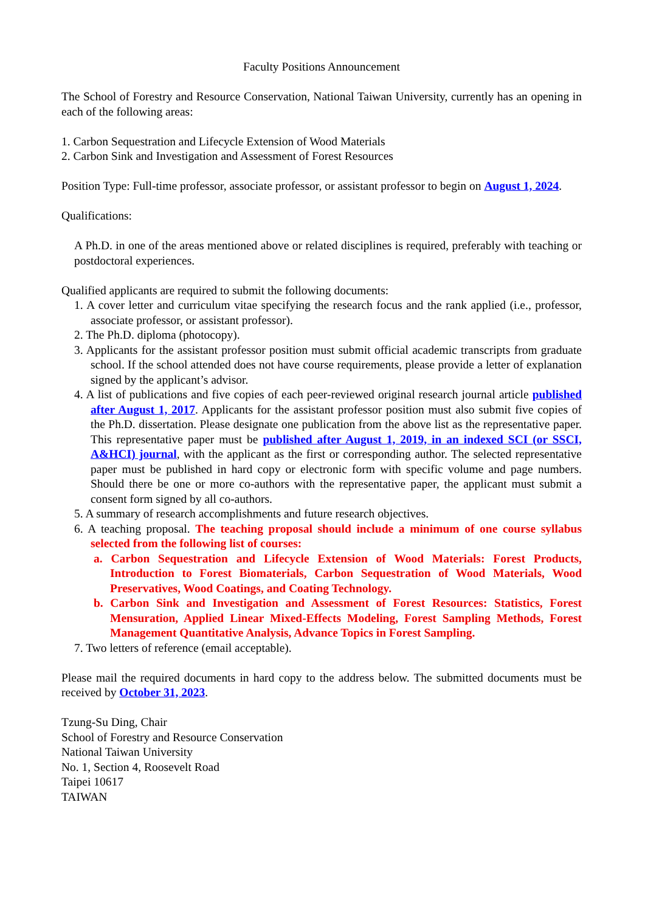Faculty Positions Announcement
The School of Forestry and Resource Conservation, National Taiwan University, currently has an opening in each of the following areas:
1. Carbon Sequestration and Lifecycle Extension of Wood Materials
2. Carbon Sink and Investigation and Assessment of Forest Resources
Position Type: Full-time professor, associate professor, or assistant professor to begin on August 1, 2024.
Qualifications:
A Ph.D. in one of the areas mentioned above or related disciplines is required, preferably with teaching or postdoctoral experiences.
Qualified applicants are required to submit the following documents:
1. A cover letter and curriculum vitae specifying the research focus and the rank applied (i.e., professor, associate professor, or assistant professor).
2. The Ph.D. diploma (photocopy).
3. Applicants for the assistant professor position must submit official academic transcripts from graduate school. If the school attended does not have course requirements, please provide a letter of explanation signed by the applicant’s advisor.
4. A list of publications and five copies of each peer-reviewed original research journal article published after August 1, 2017. Applicants for the assistant professor position must also submit five copies of the Ph.D. dissertation. Please designate one publication from the above list as the representative paper. This representative paper must be published after August 1, 2019, in an indexed SCI (or SSCI, A&HCI) journal, with the applicant as the first or corresponding author. The selected representative paper must be published in hard copy or electronic form with specific volume and page numbers. Should there be one or more co-authors with the representative paper, the applicant must submit a consent form signed by all co-authors.
5. A summary of research accomplishments and future research objectives.
6. A teaching proposal. The teaching proposal should include a minimum of one course syllabus selected from the following list of courses:
a. Carbon Sequestration and Lifecycle Extension of Wood Materials: Forest Products, Introduction to Forest Biomaterials, Carbon Sequestration of Wood Materials, Wood Preservatives, Wood Coatings, and Coating Technology.
b. Carbon Sink and Investigation and Assessment of Forest Resources: Statistics, Forest Mensuration, Applied Linear Mixed-Effects Modeling, Forest Sampling Methods, Forest Management Quantitative Analysis, Advance Topics in Forest Sampling.
7. Two letters of reference (email acceptable).
Please mail the required documents in hard copy to the address below. The submitted documents must be received by October 31, 2023.
Tzung-Su Ding, Chair
School of Forestry and Resource Conservation
National Taiwan University
No. 1, Section 4, Roosevelt Road
Taipei 10617
TAIWAN